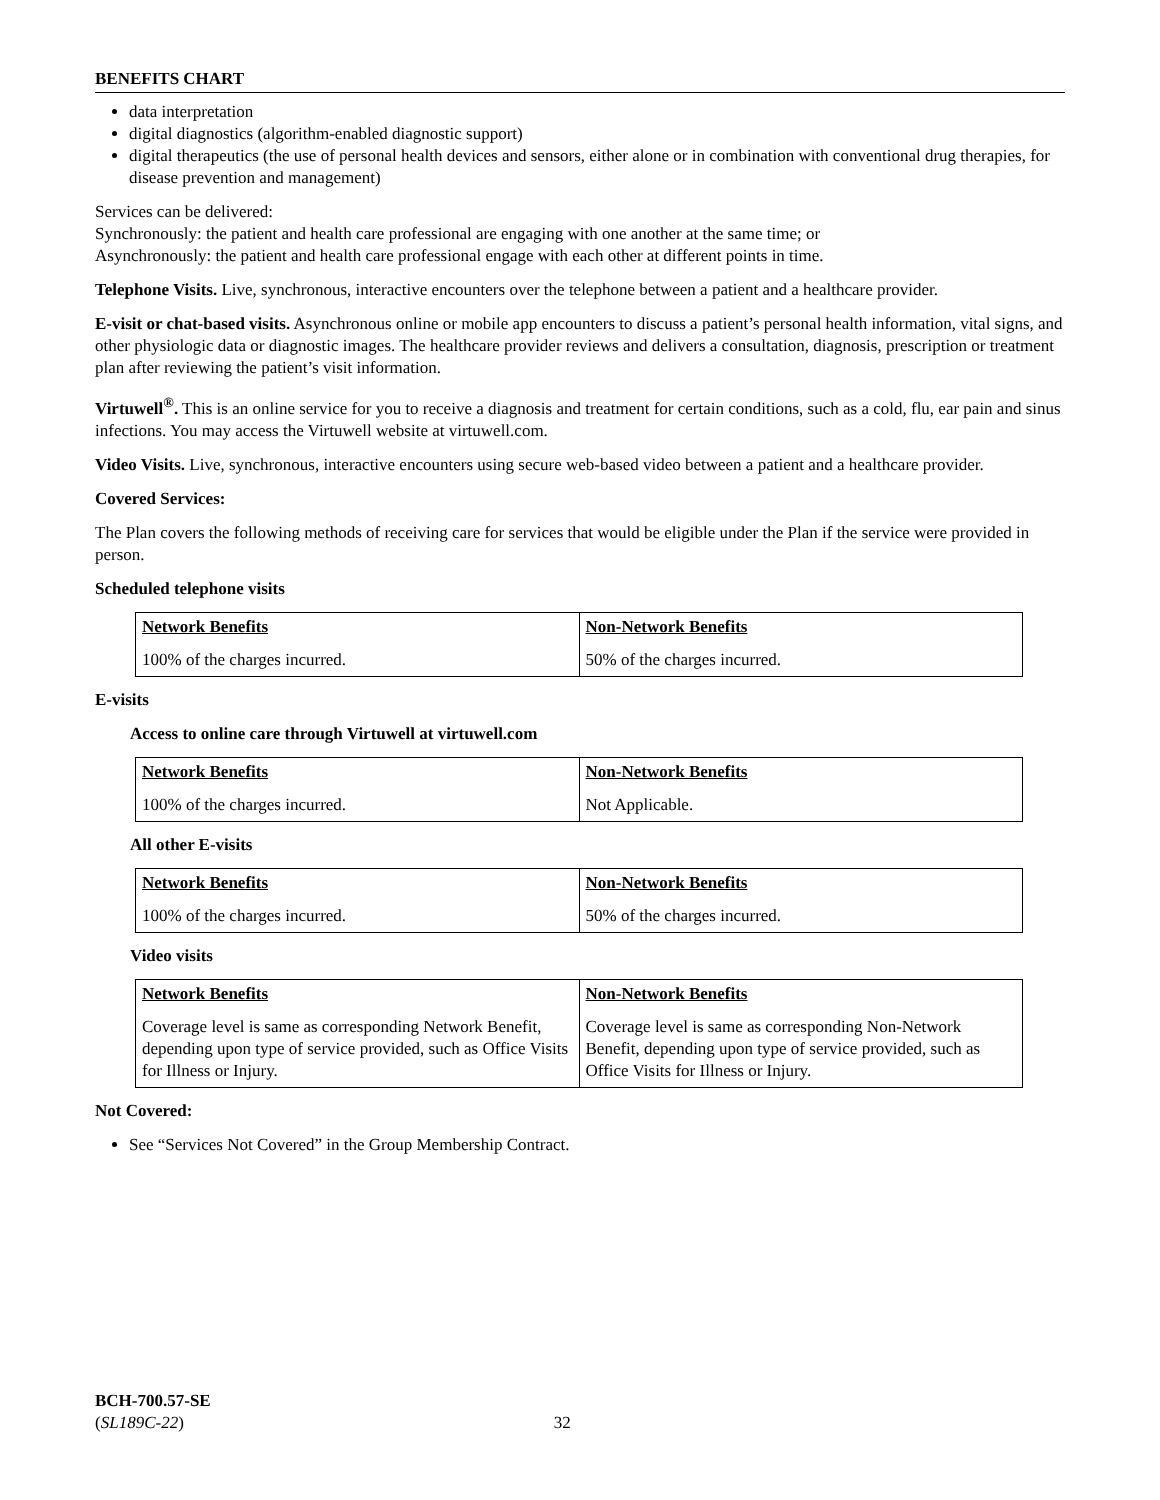BENEFITS CHART
data interpretation
digital diagnostics (algorithm-enabled diagnostic support)
digital therapeutics (the use of personal health devices and sensors, either alone or in combination with conventional drug therapies, for disease prevention and management)
Services can be delivered:
Synchronously: the patient and health care professional are engaging with one another at the same time; or
Asynchronously: the patient and health care professional engage with each other at different points in time.
Telephone Visits. Live, synchronous, interactive encounters over the telephone between a patient and a healthcare provider.
E-visit or chat-based visits. Asynchronous online or mobile app encounters to discuss a patient’s personal health information, vital signs, and other physiologic data or diagnostic images. The healthcare provider reviews and delivers a consultation, diagnosis, prescription or treatment plan after reviewing the patient’s visit information.
Virtuwell<sup>®</sup>. This is an online service for you to receive a diagnosis and treatment for certain conditions, such as a cold, flu, ear pain and sinus infections. You may access the Virtuwell website at virtuwell.com.
Video Visits. Live, synchronous, interactive encounters using secure web-based video between a patient and a healthcare provider.
Covered Services:
The Plan covers the following methods of receiving care for services that would be eligible under the Plan if the service were provided in person.
Scheduled telephone visits
| Network Benefits | Non-Network Benefits |
| 100% of the charges incurred. | 50% of the charges incurred. |
E-visits
Access to online care through Virtuwell at virtuwell.com
| Network Benefits | Non-Network Benefits |
| 100% of the charges incurred. | Not Applicable. |
All other E-visits
| Network Benefits | Non-Network Benefits |
| 100% of the charges incurred. | 50% of the charges incurred. |
Video visits
| Network Benefits | Non-Network Benefits |
| Coverage level is same as corresponding Network Benefit, depending upon type of service provided, such as Office Visits for Illness or Injury. | Coverage level is same as corresponding Non-Network Benefit, depending upon type of service provided, such as Office Visits for Illness or Injury. |
Not Covered:
See “Services Not Covered” in the Group Membership Contract.
BCH-700.57-SE
(SL189C-22) 32